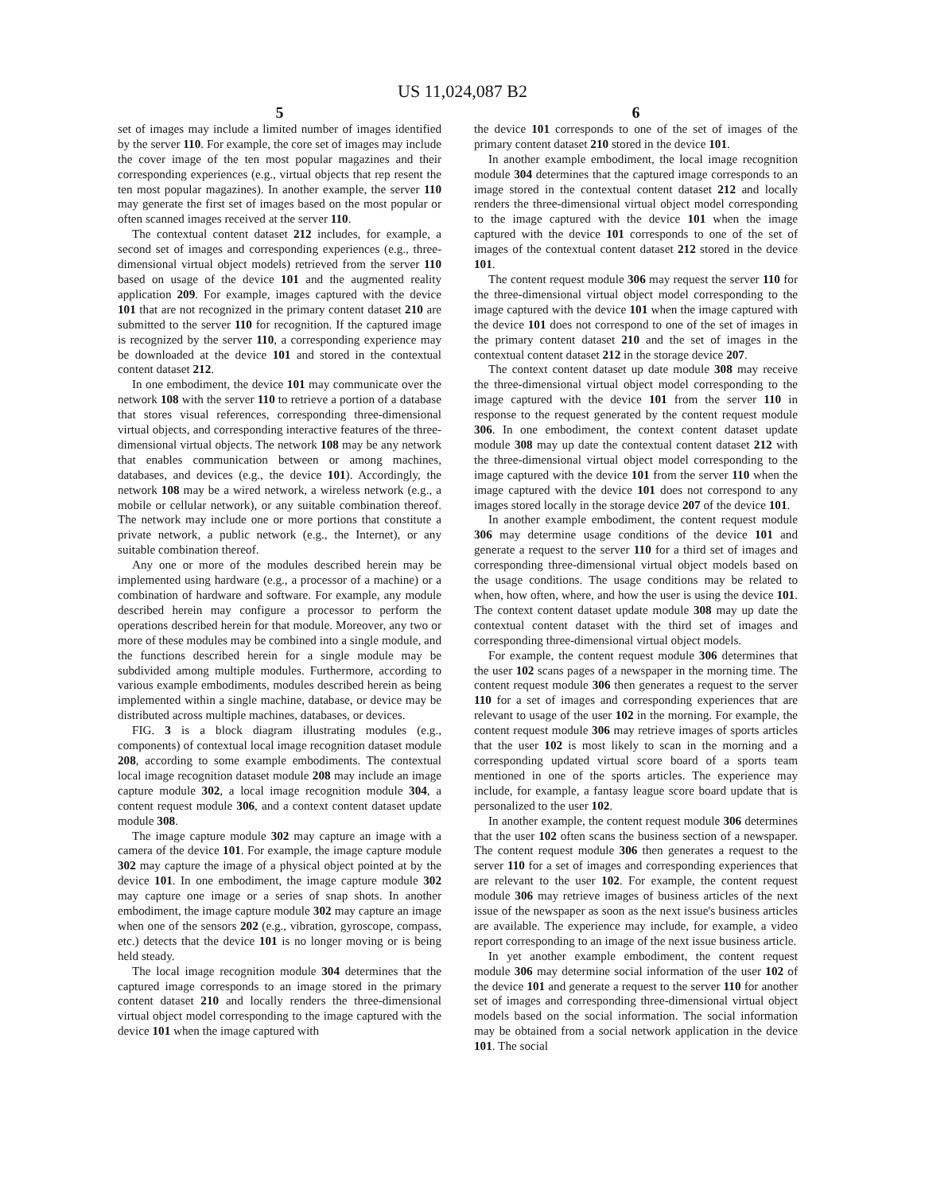US 11,024,087 B2
5
set of images may include a limited number of images identified by the server 110. For example, the core set of images may include the cover image of the ten most popular magazines and their corresponding experiences (e.g., virtual objects that rep resent the ten most popular magazines). In another example, the server 110 may generate the first set of images based on the most popular or often scanned images received at the server 110.
The contextual content dataset 212 includes, for example, a second set of images and corresponding experiences (e.g., three-dimensional virtual object models) retrieved from the server 110 based on usage of the device 101 and the augmented reality application 209. For example, images captured with the device 101 that are not recognized in the primary content dataset 210 are submitted to the server 110 for recognition. If the captured image is recognized by the server 110, a corresponding experience may be downloaded at the device 101 and stored in the contextual content dataset 212.
In one embodiment, the device 101 may communicate over the network 108 with the server 110 to retrieve a portion of a database that stores visual references, corresponding three-dimensional virtual objects, and corresponding interactive features of the three-dimensional virtual objects. The network 108 may be any network that enables communication between or among machines, databases, and devices (e.g., the device 101). Accordingly, the network 108 may be a wired network, a wireless network (e.g., a mobile or cellular network), or any suitable combination thereof. The network may include one or more portions that constitute a private network, a public network (e.g., the Internet), or any suitable combination thereof.
Any one or more of the modules described herein may be implemented using hardware (e.g., a processor of a machine) or a combination of hardware and software. For example, any module described herein may configure a processor to perform the operations described herein for that module. Moreover, any two or more of these modules may be combined into a single module, and the functions described herein for a single module may be subdivided among multiple modules. Furthermore, according to various example embodiments, modules described herein as being implemented within a single machine, database, or device may be distributed across multiple machines, databases, or devices.
FIG. 3 is a block diagram illustrating modules (e.g., components) of contextual local image recognition dataset module 208, according to some example embodiments. The contextual local image recognition dataset module 208 may include an image capture module 302, a local image recognition module 304, a content request module 306, and a context content dataset update module 308.
The image capture module 302 may capture an image with a camera of the device 101. For example, the image capture module 302 may capture the image of a physical object pointed at by the device 101. In one embodiment, the image capture module 302 may capture one image or a series of snap shots. In another embodiment, the image capture module 302 may capture an image when one of the sensors 202 (e.g., vibration, gyroscope, compass, etc.) detects that the device 101 is no longer moving or is being held steady.
The local image recognition module 304 determines that the captured image corresponds to an image stored in the primary content dataset 210 and locally renders the three-dimensional virtual object model corresponding to the image captured with the device 101 when the image captured with
6
the device 101 corresponds to one of the set of images of the primary content dataset 210 stored in the device 101.
In another example embodiment, the local image recognition module 304 determines that the captured image corresponds to an image stored in the contextual content dataset 212 and locally renders the three-dimensional virtual object model corresponding to the image captured with the device 101 when the image captured with the device 101 corresponds to one of the set of images of the contextual content dataset 212 stored in the device 101.
The content request module 306 may request the server 110 for the three-dimensional virtual object model corresponding to the image captured with the device 101 when the image captured with the device 101 does not correspond to one of the set of images in the primary content dataset 210 and the set of images in the contextual content dataset 212 in the storage device 207.
The context content dataset up date module 308 may receive the three-dimensional virtual object model corresponding to the image captured with the device 101 from the server 110 in response to the request generated by the content request module 306. In one embodiment, the context content dataset update module 308 may up date the contextual content dataset 212 with the three-dimensional virtual object model corresponding to the image captured with the device 101 from the server 110 when the image captured with the device 101 does not correspond to any images stored locally in the storage device 207 of the device 101.
In another example embodiment, the content request module 306 may determine usage conditions of the device 101 and generate a request to the server 110 for a third set of images and corresponding three-dimensional virtual object models based on the usage conditions. The usage conditions may be related to when, how often, where, and how the user is using the device 101. The context content dataset update module 308 may up date the contextual content dataset with the third set of images and corresponding three-dimensional virtual object models.
For example, the content request module 306 determines that the user 102 scans pages of a newspaper in the morning time. The content request module 306 then generates a request to the server 110 for a set of images and corresponding experiences that are relevant to usage of the user 102 in the morning. For example, the content request module 306 may retrieve images of sports articles that the user 102 is most likely to scan in the morning and a corresponding updated virtual score board of a sports team mentioned in one of the sports articles. The experience may include, for example, a fantasy league score board update that is personalized to the user 102.
In another example, the content request module 306 determines that the user 102 often scans the business section of a newspaper. The content request module 306 then generates a request to the server 110 for a set of images and corresponding experiences that are relevant to the user 102. For example, the content request module 306 may retrieve images of business articles of the next issue of the newspaper as soon as the next issue's business articles are available. The experience may include, for example, a video report corresponding to an image of the next issue business article.
In yet another example embodiment, the content request module 306 may determine social information of the user 102 of the device 101 and generate a request to the server 110 for another set of images and corresponding three-dimensional virtual object models based on the social information. The social information may be obtained from a social network application in the device 101. The social